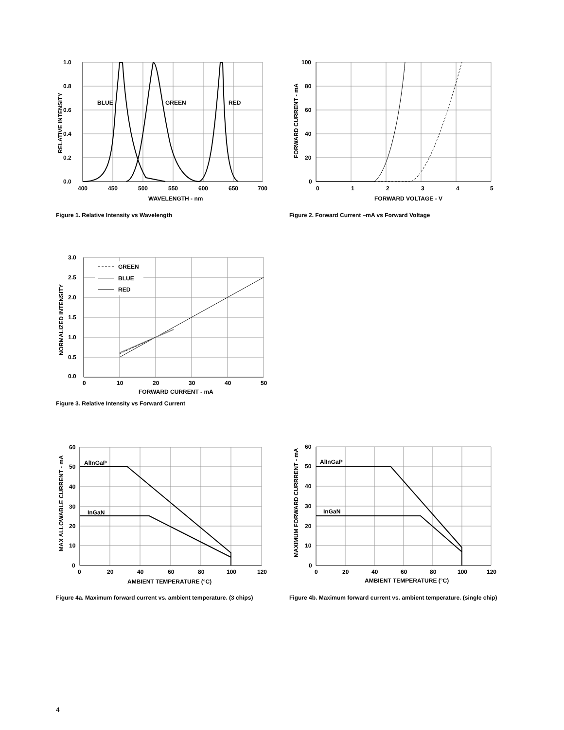1.0
0.8
0.6
0.4
0.2
0.0
400
450
500
550
600
650
700
BLUE
GREEN
RED
WAVELENGTH - nm
RELATIVE INTENSITY
Figure 1. Relative Intensity vs Wavelength
100
80
60
40
20
0
0
1
2
3
4
5
FORWARD VOLTAGE - V
FORWARD CURRENT - mA
Figure 2. Forward Current –mA vs Forward Voltage
GREEN
BLUE
RED
3.0
2.5
2.0
1.5
1.0
0.5
0.0
0
10
20
30
40
50
FORWARD CURRENT - mA
NORMALIZED INTENSITY
Figure 3. Relative Intensity vs Forward Current
AlInGaP
InGaN
60
50
40
30
20
10
0
0
20
40
60
80
100
120
AMBIENT TEMPERATURE (°C)
MAX ALLOWABLE CURRENT - mA
Figure 4a. Maximum forward current vs. ambient temperature. (3 chips)
AlInGaP
InGaN
60
50
40
30
20
10
0
0
20
40
60
80
100
120
AMBIENT TEMPERATURE (°C)
MAXIMUM FORWARD CURRRENT - mA
Figure 4b. Maximum forward current vs. ambient temperature. (single chip)
4